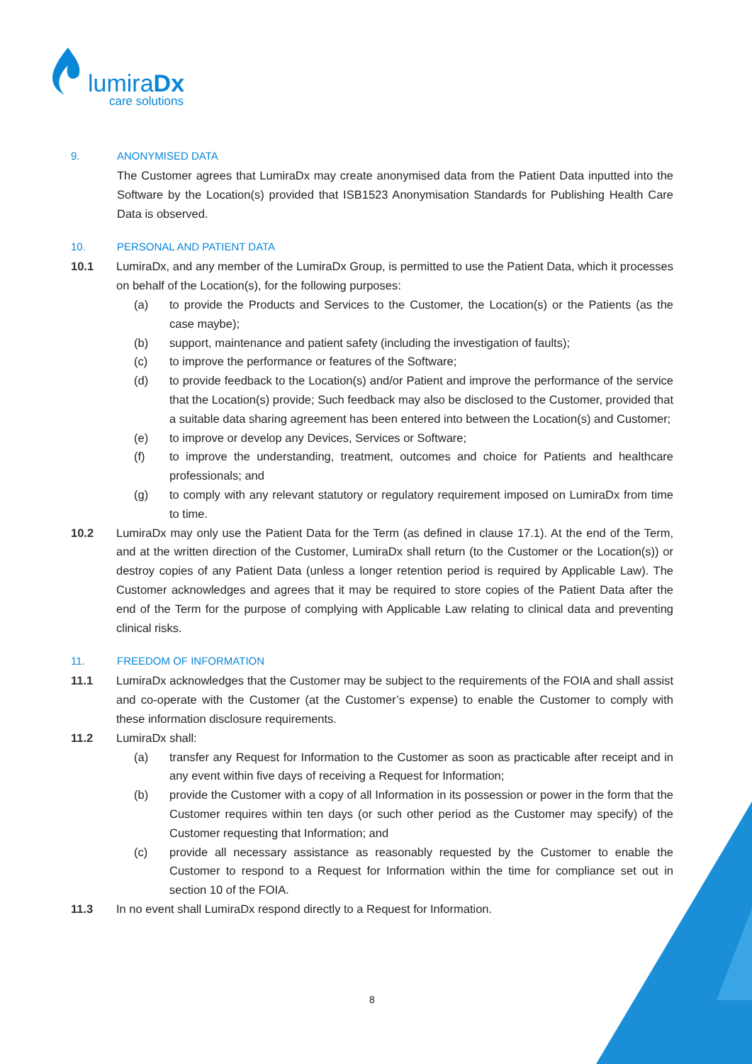lumiraDx
care solutions
9. ANONYMISED DATA
The Customer agrees that LumiraDx may create anonymised data from the Patient Data inputted into the Software by the Location(s) provided that ISB1523 Anonymisation Standards for Publishing Health Care Data is observed.
10. PERSONAL AND PATIENT DATA
10.1 LumiraDx, and any member of the LumiraDx Group, is permitted to use the Patient Data, which it processes on behalf of the Location(s), for the following purposes:
(a) to provide the Products and Services to the Customer, the Location(s) or the Patients (as the case maybe);
(b) support, maintenance and patient safety (including the investigation of faults);
(c) to improve the performance or features of the Software;
(d) to provide feedback to the Location(s) and/or Patient and improve the performance of the service that the Location(s) provide; Such feedback may also be disclosed to the Customer, provided that a suitable data sharing agreement has been entered into between the Location(s) and Customer;
(e) to improve or develop any Devices, Services or Software;
(f) to improve the understanding, treatment, outcomes and choice for Patients and healthcare professionals; and
(g) to comply with any relevant statutory or regulatory requirement imposed on LumiraDx from time to time.
10.2 LumiraDx may only use the Patient Data for the Term (as defined in clause 17.1). At the end of the Term, and at the written direction of the Customer, LumiraDx shall return (to the Customer or the Location(s)) or destroy copies of any Patient Data (unless a longer retention period is required by Applicable Law). The Customer acknowledges and agrees that it may be required to store copies of the Patient Data after the end of the Term for the purpose of complying with Applicable Law relating to clinical data and preventing clinical risks.
11. FREEDOM OF INFORMATION
11.1 LumiraDx acknowledges that the Customer may be subject to the requirements of the FOIA and shall assist and co-operate with the Customer (at the Customer’s expense) to enable the Customer to comply with these information disclosure requirements.
11.2 LumiraDx shall:
(a) transfer any Request for Information to the Customer as soon as practicable after receipt and in any event within five days of receiving a Request for Information;
(b) provide the Customer with a copy of all Information in its possession or power in the form that the Customer requires within ten days (or such other period as the Customer may specify) of the Customer requesting that Information; and
(c) provide all necessary assistance as reasonably requested by the Customer to enable the Customer to respond to a Request for Information within the time for compliance set out in section 10 of the FOIA.
11.3 In no event shall LumiraDx respond directly to a Request for Information.
8